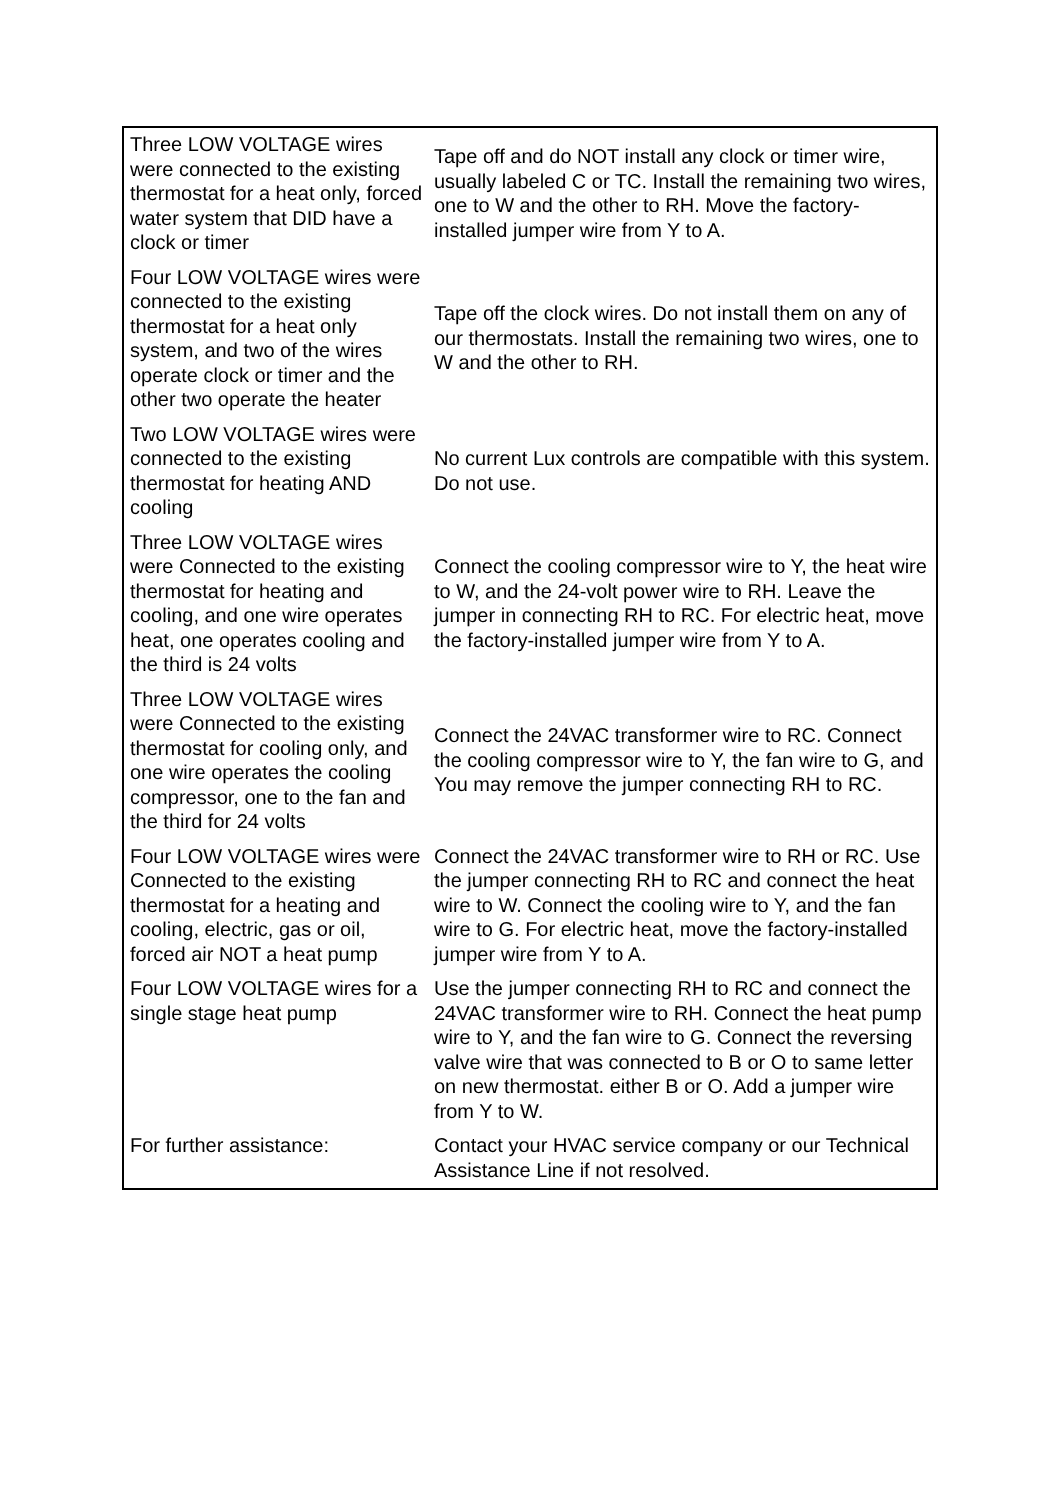| Three LOW VOLTAGE wires were connected to the existing thermostat for a heat only, forced water system that DID have a clock or timer | Tape off and do NOT install any clock or timer wire, usually labeled C or TC. Install the remaining two wires, one to W and the other to RH. Move the factory-installed jumper wire from Y to A. |
| Four LOW VOLTAGE wires were connected to the existing thermostat for a heat only system, and two of the wires operate clock or timer and the other two operate the heater | Tape off the clock wires. Do not install them on any of our thermostats. Install the remaining two wires, one to W and the other to RH. |
| Two LOW VOLTAGE wires were connected to the existing thermostat for heating AND cooling | No current Lux controls are compatible with this system. Do not use. |
| Three LOW VOLTAGE wires were Connected to the existing thermostat for heating and cooling, and one wire operates heat, one operates cooling and the third is 24 volts | Connect the cooling compressor wire to Y, the heat wire to W, and the 24-volt power wire to RH. Leave the jumper in connecting RH to RC. For electric heat, move the factory-installed jumper wire from Y to A. |
| Three LOW VOLTAGE wires were Connected to the existing thermostat for cooling only, and one wire operates the cooling compressor, one to the fan and the third for 24 volts | Connect the 24VAC transformer wire to RC. Connect the cooling compressor wire to Y, the fan wire to G, and You may remove the jumper connecting RH to RC. |
| Four LOW VOLTAGE wires were Connected to the existing thermostat for a heating and cooling, electric, gas or oil, forced air NOT a heat pump | Connect the 24VAC transformer wire to RH or RC. Use the jumper connecting RH to RC and connect the heat wire to W. Connect the cooling wire to Y, and the fan wire to G. For electric heat, move the factory-installed jumper wire from Y to A. |
| Four LOW VOLTAGE wires for a single stage heat pump | Use the jumper connecting RH to RC and connect the 24VAC transformer wire to RH. Connect the heat pump wire to Y, and the fan wire to G. Connect the reversing valve wire that was connected to B or O to same letter on new thermostat. either B or O. Add a jumper wire from Y to W. |
| For further assistance: | Contact your HVAC service company or our Technical Assistance Line if not resolved. |